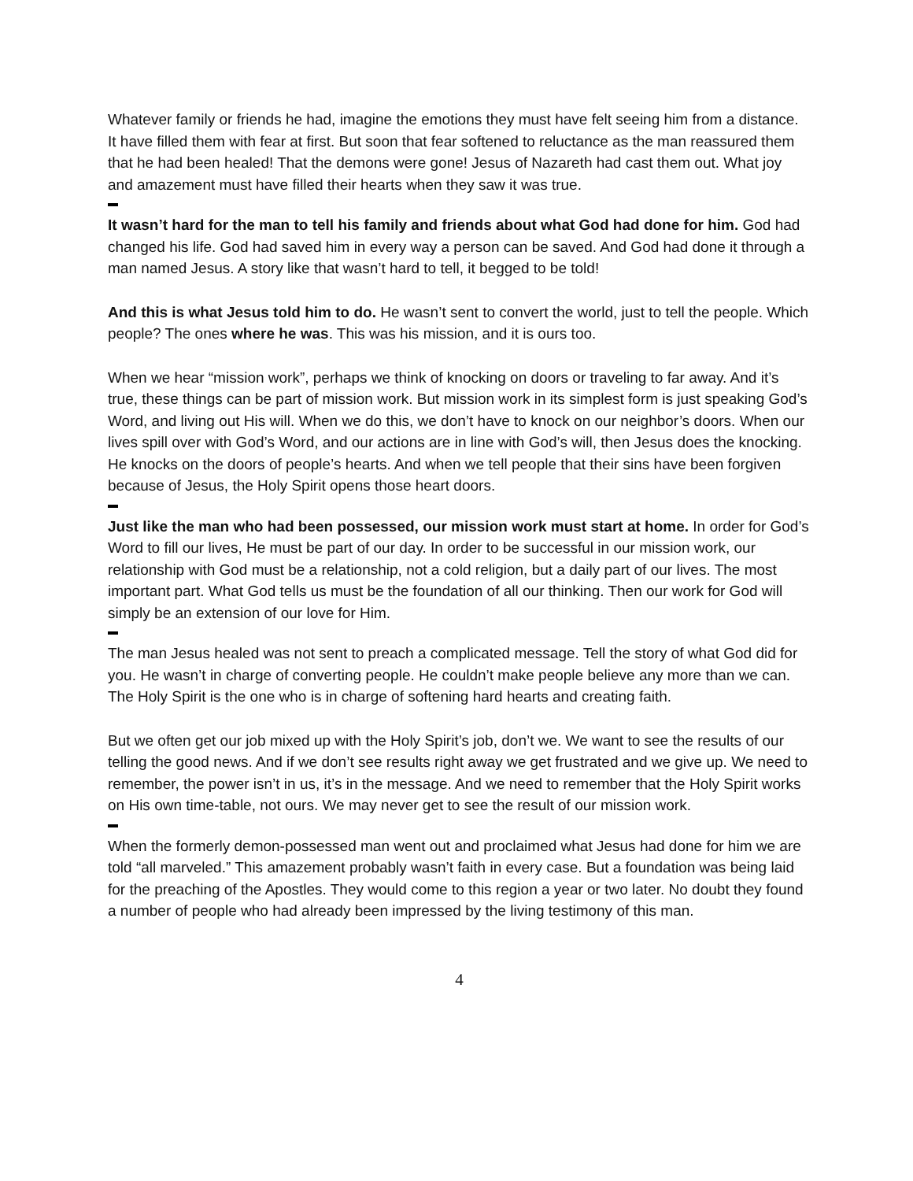Whatever family or friends he had, imagine the emotions they must have felt seeing him from a distance. It have filled them with fear at first. But soon that fear softened to reluctance as the man reassured them that he had been healed! That the demons were gone! Jesus of Nazareth had cast them out. What joy and amazement must have filled their hearts when they saw it was true.
It wasn’t hard for the man to tell his family and friends about what God had done for him. God had changed his life. God had saved him in every way a person can be saved. And God had done it through a man named Jesus. A story like that wasn’t hard to tell, it begged to be told!
And this is what Jesus told him to do. He wasn’t sent to convert the world, just to tell the people. Which people? The ones where he was. This was his mission, and it is ours too.
When we hear “mission work”, perhaps we think of knocking on doors or traveling to far away. And it’s true, these things can be part of mission work. But mission work in its simplest form is just speaking God’s Word, and living out His will. When we do this, we don’t have to knock on our neighbor’s doors. When our lives spill over with God’s Word, and our actions are in line with God’s will, then Jesus does the knocking. He knocks on the doors of people’s hearts. And when we tell people that their sins have been forgiven because of Jesus, the Holy Spirit opens those heart doors.
Just like the man who had been possessed, our mission work must start at home. In order for God’s Word to fill our lives, He must be part of our day. In order to be successful in our mission work, our relationship with God must be a relationship, not a cold religion, but a daily part of our lives. The most important part. What God tells us must be the foundation of all our thinking. Then our work for God will simply be an extension of our love for Him.
The man Jesus healed was not sent to preach a complicated message. Tell the story of what God did for you. He wasn’t in charge of converting people. He couldn’t make people believe any more than we can. The Holy Spirit is the one who is in charge of softening hard hearts and creating faith.
But we often get our job mixed up with the Holy Spirit’s job, don’t we. We want to see the results of our telling the good news. And if we don’t see results right away we get frustrated and we give up. We need to remember, the power isn’t in us, it’s in the message. And we need to remember that the Holy Spirit works on His own time-table, not ours. We may never get to see the result of our mission work.
When the formerly demon-possessed man went out and proclaimed what Jesus had done for him we are told “all marveled.” This amazement probably wasn’t faith in every case. But a foundation was being laid for the preaching of the Apostles. They would come to this region a year or two later. No doubt they found a number of people who had already been impressed by the living testimony of this man.
4